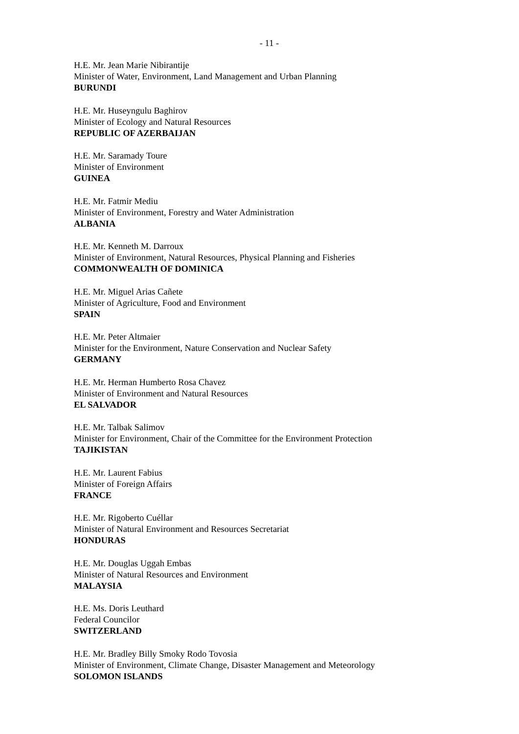- 11 -
H.E. Mr. Jean Marie Nibirantije
Minister of Water, Environment, Land Management and Urban Planning
BURUNDI
H.E. Mr. Huseyngulu Baghirov
Minister of Ecology and Natural Resources
REPUBLIC OF AZERBAIJAN
H.E. Mr. Saramady Toure
Minister of Environment
GUINEA
H.E. Mr. Fatmir Mediu
Minister of Environment, Forestry and Water Administration
ALBANIA
H.E. Mr. Kenneth M. Darroux
Minister of Environment, Natural Resources, Physical Planning and Fisheries
COMMONWEALTH OF DOMINICA
H.E. Mr. Miguel Arias Cañete
Minister of Agriculture, Food and Environment
SPAIN
H.E. Mr. Peter Altmaier
Minister for the Environment, Nature Conservation and Nuclear Safety
GERMANY
H.E. Mr. Herman Humberto Rosa Chavez
Minister of Environment and Natural Resources
EL SALVADOR
H.E. Mr. Talbak Salimov
Minister for Environment, Chair of the Committee for the Environment Protection
TAJIKISTAN
H.E. Mr. Laurent Fabius
Minister of Foreign Affairs
FRANCE
H.E. Mr. Rigoberto Cuéllar
Minister of Natural Environment and Resources Secretariat
HONDURAS
H.E. Mr. Douglas Uggah Embas
Minister of Natural Resources and Environment
MALAYSIA
H.E. Ms. Doris Leuthard
Federal Councilor
SWITZERLAND
H.E. Mr. Bradley Billy Smoky Rodo Tovosia
Minister of Environment, Climate Change, Disaster Management and Meteorology
SOLOMON ISLANDS